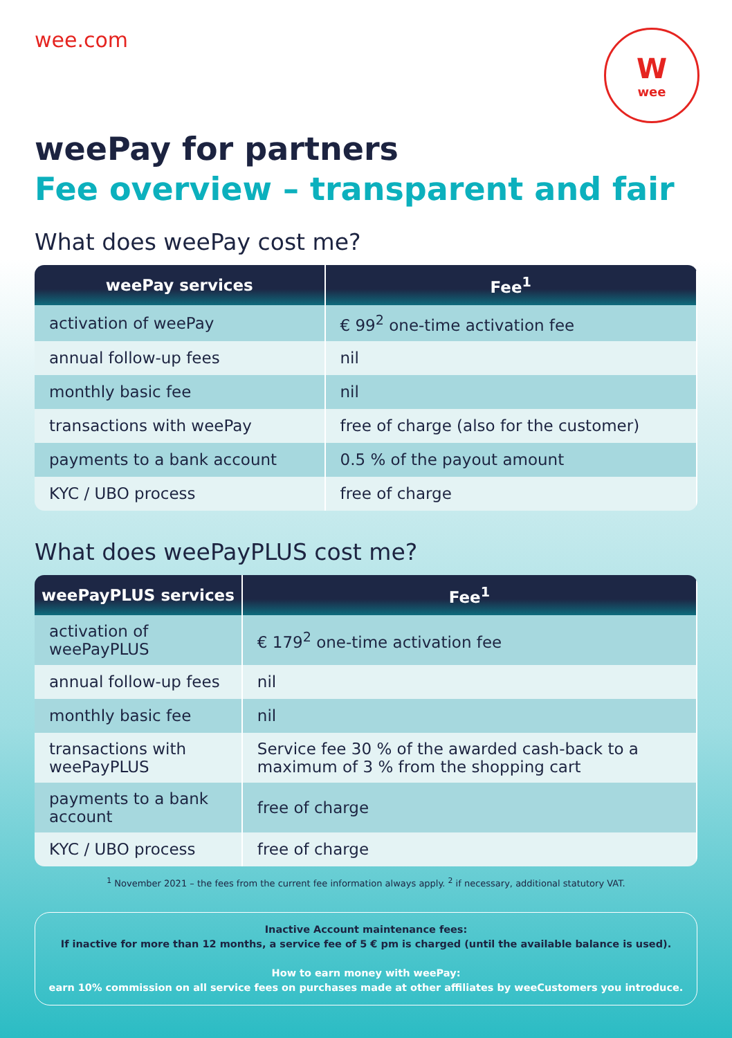wee.com
W
wee
weePay for partners
Fee overview – transparent and fair
What does weePay cost me?
| weePay services | Fee<sup>1</sup> |
| --- | --- |
| activation of weePay | € 99<sup>2</sup> one-time activation fee |
| annual follow-up fees | nil |
| monthly basic fee | nil |
| transactions with weePay | free of charge (also for the customer) |
| payments to a bank account | 0.5 % of the payout amount |
| KYC / UBO process | free of charge |
What does weePayPLUS cost me?
| weePayPLUS services | Fee<sup>1</sup> |
| --- | --- |
| activation of weePayPLUS | € 179<sup>2</sup> one-time activation fee |
| annual follow-up fees | nil |
| monthly basic fee | nil |
| transactions with weePayPLUS | Service fee 30 % of the awarded cash-back to a maximum of 3 % from the shopping cart |
| payments to a bank account | free of charge |
| KYC / UBO process | free of charge |
<sup>1</sup> November 2021 – the fees from the current fee information always apply. <sup>2</sup> if necessary, additional statutory VAT.
Inactive Account maintenance fees:
If inactive for more than 12 months, a service fee of 5 € pm is charged (until the available balance is used).
How to earn money with weePay:
earn 10% commission on all service fees on purchases made at other affiliates by weeCustomers you introduce.